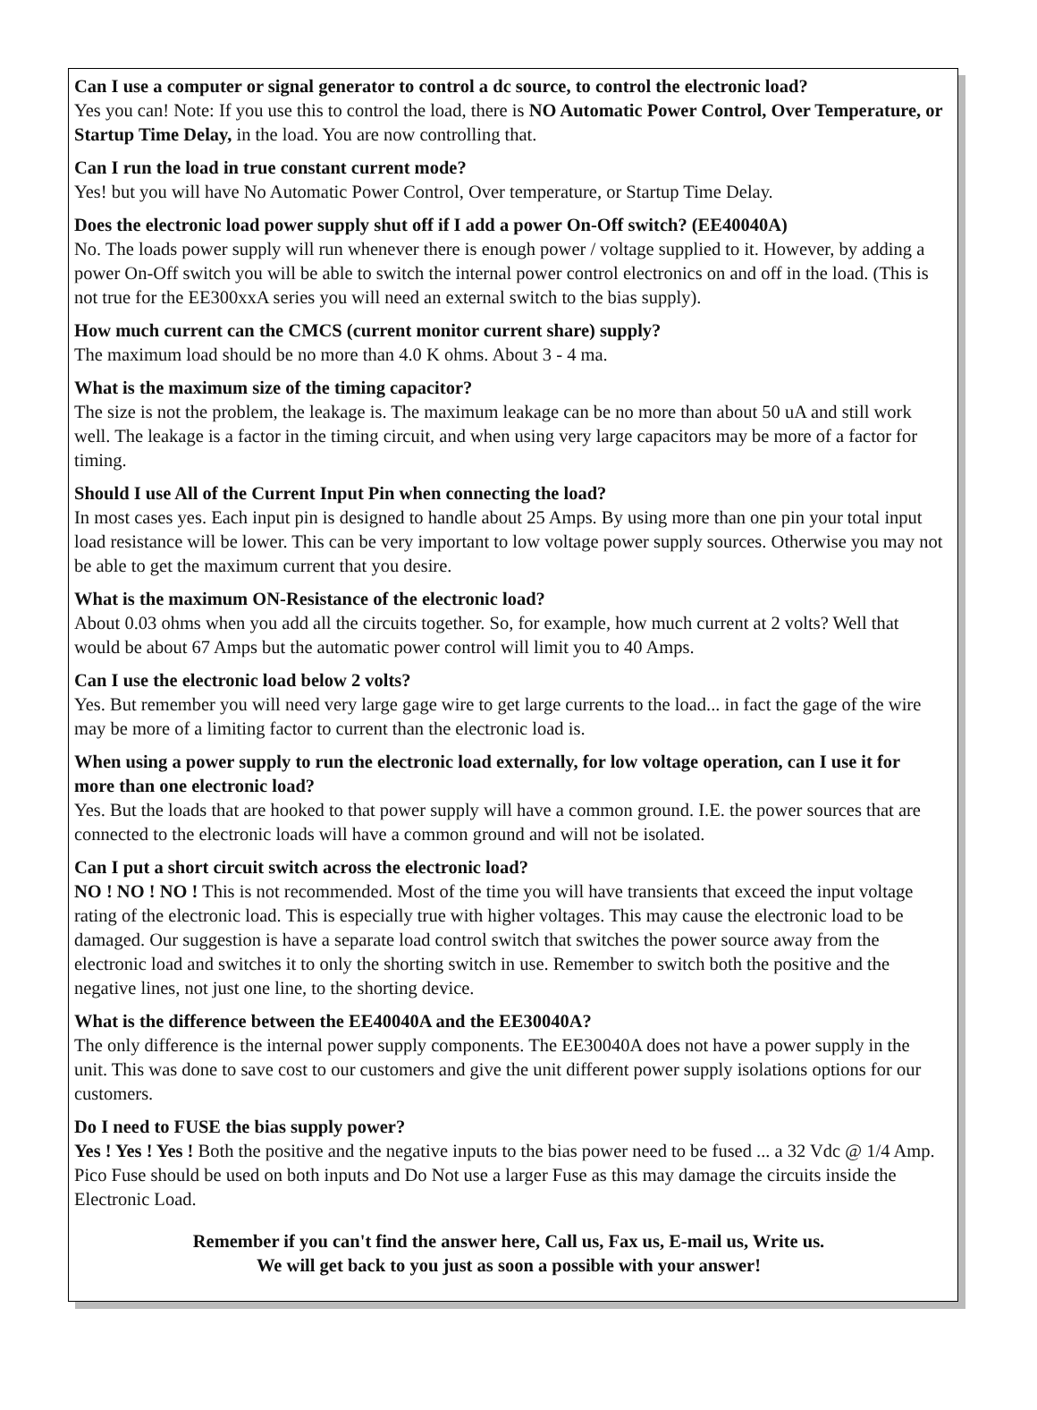Can I use a computer or signal generator to control a dc source, to control the electronic load?
Yes you can! Note: If you use this to control the load, there is NO Automatic Power Control, Over Temperature, or Startup Time Delay, in the load. You are now controlling that.
Can I run the load in true constant current mode?
Yes! but you will have No Automatic Power Control, Over temperature, or Startup Time Delay.
Does the electronic load power supply shut off if I add a power On-Off switch? (EE40040A)
No. The loads power supply will run whenever there is enough power / voltage supplied to it. However, by adding a power On-Off switch you will be able to switch the internal power control electronics on and off in the load. (This is not true for the EE300xxA series you will need an external switch to the bias supply).
How much current can the CMCS (current monitor current share) supply?
The maximum load should be no more than 4.0 K ohms. About 3 - 4 ma.
What is the maximum size of the timing capacitor?
The size is not the problem, the leakage is. The maximum leakage can be no more than about 50 uA and still work well. The leakage is a factor in the timing circuit, and when using very large capacitors may be more of a factor for timing.
Should I use All of the Current Input Pin when connecting the load?
In most cases yes. Each input pin is designed to handle about 25 Amps. By using more than one pin your total input load resistance will be lower. This can be very important to low voltage power supply sources. Otherwise you may not be able to get the maximum current that you desire.
What is the maximum ON-Resistance of the electronic load?
About 0.03 ohms when you add all the circuits together. So, for example, how much current at 2 volts? Well that would be about 67 Amps but the automatic power control will limit you to 40 Amps.
Can I use the electronic load below 2 volts?
Yes. But remember you will need very large gage wire to get large currents to the load... in fact the gage of the wire may be more of a limiting factor to current than the electronic load is.
When using a power supply to run the electronic load externally, for low voltage operation, can I use it for more than one electronic load?
Yes. But the loads that are hooked to that power supply will have a common ground. I.E. the power sources that are connected to the electronic loads will have a common ground and will not be isolated.
Can I put a short circuit switch across the electronic load?
NO ! NO ! NO ! This is not recommended. Most of the time you will have transients that exceed the input voltage rating of the electronic load. This is especially true with higher voltages. This may cause the electronic load to be damaged. Our suggestion is have a separate load control switch that switches the power source away from the electronic load and switches it to only the shorting switch in use. Remember to switch both the positive and the negative lines, not just one line, to the shorting device.
What is the difference between the EE40040A and the EE30040A?
The only difference is the internal power supply components. The EE30040A does not have a power supply in the unit. This was done to save cost to our customers and give the unit different power supply isolations options for our customers.
Do I need to FUSE the bias supply power?
Yes ! Yes ! Yes ! Both the positive and the negative inputs to the bias power need to be fused ... a 32 Vdc @ 1/4 Amp. Pico Fuse should be used on both inputs and Do Not use a larger Fuse as this may damage the circuits inside the Electronic Load.
Remember if you can't find the answer here, Call us, Fax us, E-mail us, Write us.
We will get back to you just as soon a possible with your answer!